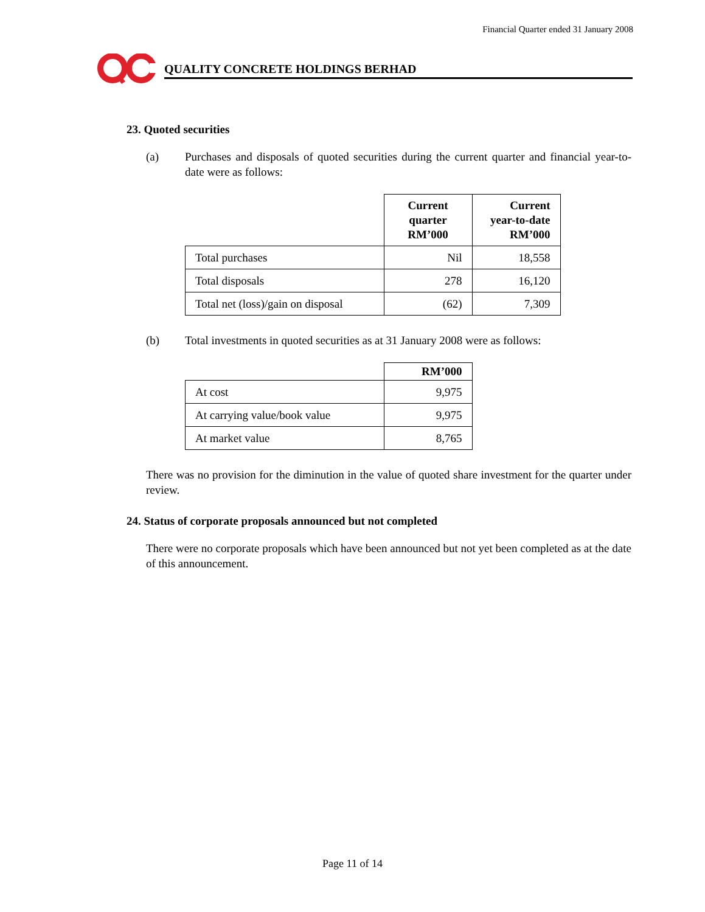Financial Quarter ended 31 January 2008
QUALITY CONCRETE HOLDINGS BERHAD
23. Quoted securities
(a) Purchases and disposals of quoted securities during the current quarter and financial year-to-date were as follows:
| | Current quarter RM’000 | Current year-to-date RM’000 |
| --- | --- | --- |
| Total purchases | Nil | 18,558 |
| Total disposals | 278 | 16,120 |
| Total net (loss)/gain on disposal | (62) | 7,309 |
(b) Total investments in quoted securities as at 31 January 2008 were as follows:
| | RM’000 |
| --- | --- |
| At cost | 9,975 |
| At carrying value/book value | 9,975 |
| At market value | 8,765 |
There was no provision for the diminution in the value of quoted share investment for the quarter under review.
24. Status of corporate proposals announced but not completed
There were no corporate proposals which have been announced but not yet been completed as at the date of this announcement.
Page 11 of 14